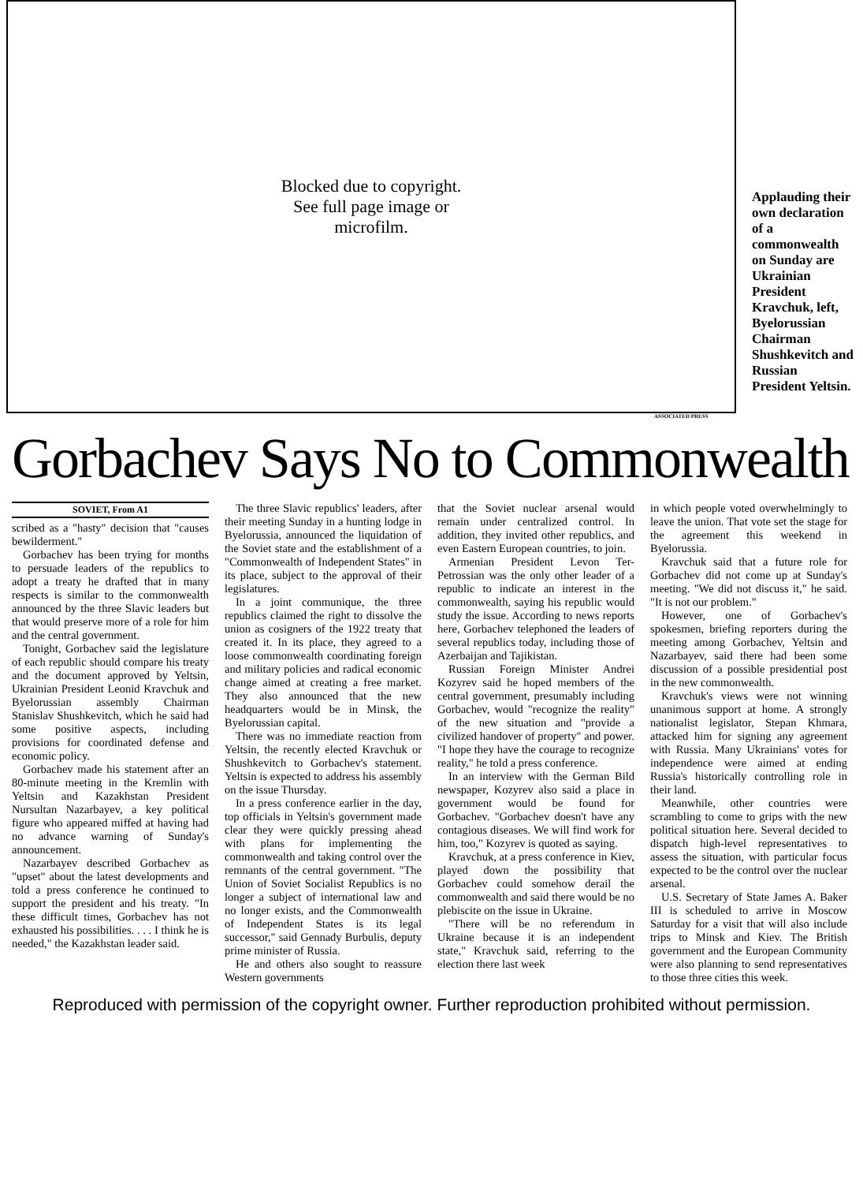Blocked due to copyright.
See full page image or
microfilm.
Applauding their own declaration of a commonwealth on Sunday are Ukrainian President Kravchuk, left, Byelorussian Chairman Shushkevitch and Russian President Yeltsin.
ASSOCIATED PRESS
Gorbachev Says No to Commonwealth
SOVIET, From A1
scribed as a "hasty" decision that "causes bewilderment."
Gorbachev has been trying for months to persuade leaders of the republics to adopt a treaty he drafted that in many respects is similar to the commonwealth announced by the three Slavic leaders but that would preserve more of a role for him and the central government.
Tonight, Gorbachev said the legislature of each republic should compare his treaty and the document approved by Yeltsin, Ukrainian President Leonid Kravchuk and Byelorussian assembly Chairman Stanislav Shushkevitch, which he said had some positive aspects, including provisions for coordinated defense and economic policy.
Gorbachev made his statement after an 80-minute meeting in the Kremlin with Yeltsin and Kazakhstan President Nursultan Nazarbayev, a key political figure who appeared miffed at having had no advance warning of Sunday's announcement.
Nazarbayev described Gorbachev as "upset" about the latest developments and told a press conference he continued to support the president and his treaty. "In these difficult times, Gorbachev has not exhausted his possibilities. . . . I think he is needed," the Kazakhstan leader said.
The three Slavic republics' leaders, after their meeting Sunday in a hunting lodge in Byelorussia, announced the liquidation of the Soviet state and the establishment of a "Commonwealth of Independent States" in its place, subject to the approval of their legislatures.
In a joint communique, the three republics claimed the right to dissolve the union as cosigners of the 1922 treaty that created it. In its place, they agreed to a loose commonwealth coordinating foreign and military policies and radical economic change aimed at creating a free market. They also announced that the new headquarters would be in Minsk, the Byelorussian capital.
There was no immediate reaction from Yeltsin, the recently elected Kravchuk or Shushkevitch to Gorbachev's statement. Yeltsin is expected to address his assembly on the issue Thursday.
In a press conference earlier in the day, top officials in Yeltsin's government made clear they were quickly pressing ahead with plans for implementing the commonwealth and taking control over the remnants of the central government. "The Union of Soviet Socialist Republics is no longer a subject of international law and no longer exists, and the Commonwealth of Independent States is its legal successor," said Gennady Burbulis, deputy prime minister of Russia.
He and others also sought to reassure Western governments
that the Soviet nuclear arsenal would remain under centralized control. In addition, they invited other republics, and even Eastern European countries, to join.
Armenian President Levon Ter-Petrossian was the only other leader of a republic to indicate an interest in the commonwealth, saying his republic would study the issue. According to news reports here, Gorbachev telephoned the leaders of several republics today, including those of Azerbaijan and Tajikistan.
Russian Foreign Minister Andrei Kozyrev said he hoped members of the central government, presumably including Gorbachev, would "recognize the reality" of the new situation and "provide a civilized handover of property" and power. "I hope they have the courage to recognize reality," he told a press conference.
In an interview with the German Bild newspaper, Kozyrev also said a place in government would be found for Gorbachev. "Gorbachev doesn't have any contagious diseases. We will find work for him, too," Kozyrev is quoted as saying.
Kravchuk, at a press conference in Kiev, played down the possibility that Gorbachev could somehow derail the commonwealth and said there would be no plebiscite on the issue in Ukraine.
"There will be no referendum in Ukraine because it is an independent state," Kravchuk said, referring to the election there last week
in which people voted overwhelmingly to leave the union. That vote set the stage for the agreement this weekend in Byelorussia.
Kravchuk said that a future role for Gorbachev did not come up at Sunday's meeting. "We did not discuss it," he said. "It is not our problem."
However, one of Gorbachev's spokesmen, briefing reporters during the meeting among Gorbachev, Yeltsin and Nazarbayev, said there had been some discussion of a possible presidential post in the new commonwealth.
Kravchuk's views were not winning unanimous support at home. A strongly nationalist legislator, Stepan Khmara, attacked him for signing any agreement with Russia. Many Ukrainians' votes for independence were aimed at ending Russia's historically controlling role in their land.
Meanwhile, other countries were scrambling to come to grips with the new political situation here. Several decided to dispatch high-level representatives to assess the situation, with particular focus expected to be the control over the nuclear arsenal.
U.S. Secretary of State James A. Baker III is scheduled to arrive in Moscow Saturday for a visit that will also include trips to Minsk and Kiev. The British government and the European Community were also planning to send representatives to those three cities this week.
Reproduced with permission of the copyright owner. Further reproduction prohibited without permission.